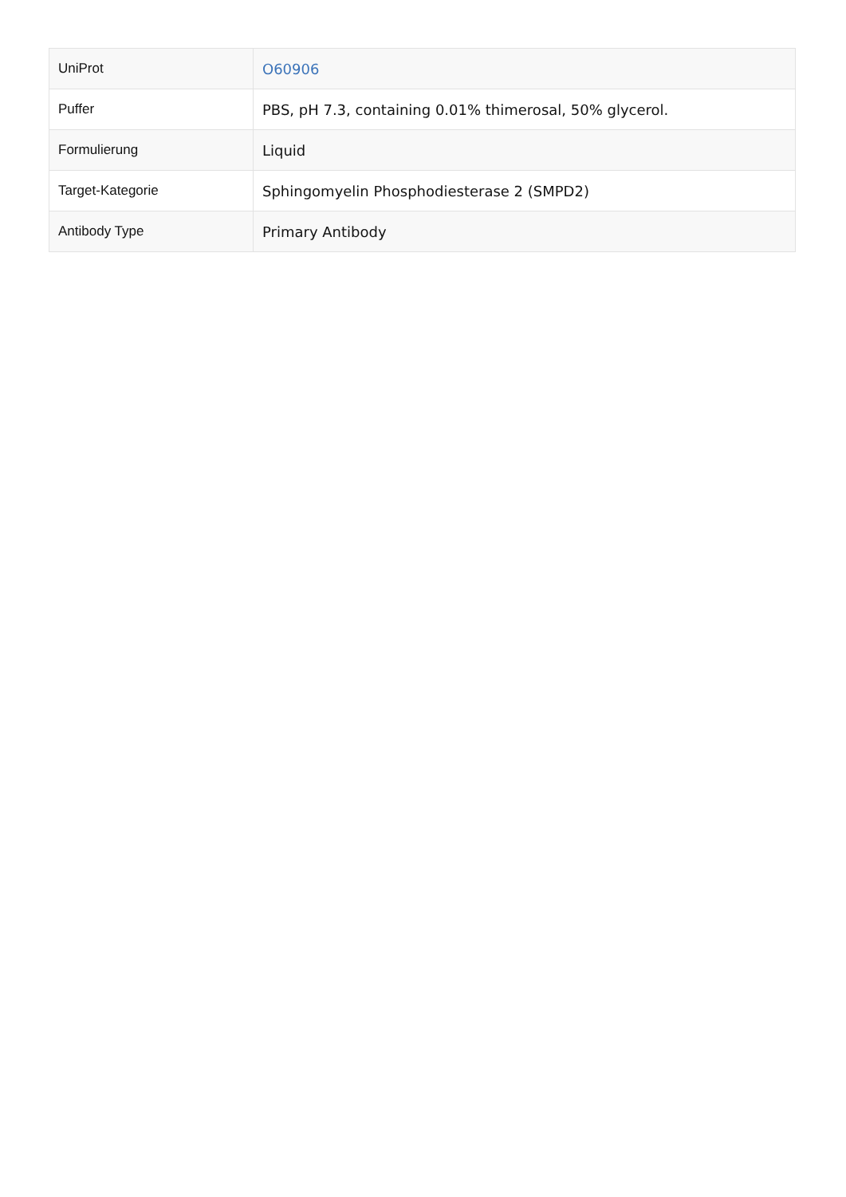| UniProt | O60906 |
| Puffer | PBS, pH 7.3, containing 0.01% thimerosal, 50% glycerol. |
| Formulierung | Liquid |
| Target-Kategorie | Sphingomyelin Phosphodiesterase 2 (SMPD2) |
| Antibody Type | Primary Antibody |